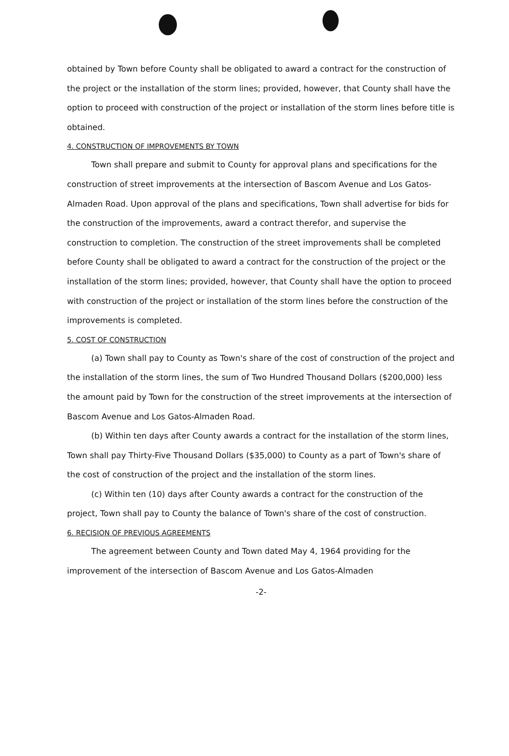obtained by Town before County shall be obligated to award a contract for the construction of the project or the installation of the storm lines; provided, however, that County shall have the option to proceed with construction of the project or installation of the storm lines before title is obtained.
4. CONSTRUCTION OF IMPROVEMENTS BY TOWN
Town shall prepare and submit to County for approval plans and specifications for the construction of street improvements at the intersection of Bascom Avenue and Los Gatos-Almaden Road. Upon approval of the plans and specifications, Town shall advertise for bids for the construction of the improvements, award a contract therefor, and supervise the construction to completion. The construction of the street improvements shall be completed before County shall be obligated to award a contract for the construction of the project or the installation of the storm lines; provided, however, that County shall have the option to proceed with construction of the project or installation of the storm lines before the construction of the improvements is completed.
5. COST OF CONSTRUCTION
(a) Town shall pay to County as Town's share of the cost of construction of the project and the installation of the storm lines, the sum of Two Hundred Thousand Dollars ($200,000) less the amount paid by Town for the construction of the street improvements at the intersection of Bascom Avenue and Los Gatos-Almaden Road.
(b) Within ten days after County awards a contract for the installation of the storm lines, Town shall pay Thirty-Five Thousand Dollars ($35,000) to County as a part of Town's share of the cost of construction of the project and the installation of the storm lines.
(c) Within ten (10) days after County awards a contract for the construction of the project, Town shall pay to County the balance of Town's share of the cost of construction.
6. RECISION OF PREVIOUS AGREEMENTS
The agreement between County and Town dated May 4, 1964 providing for the improvement of the intersection of Bascom Avenue and Los Gatos-Almaden
-2-